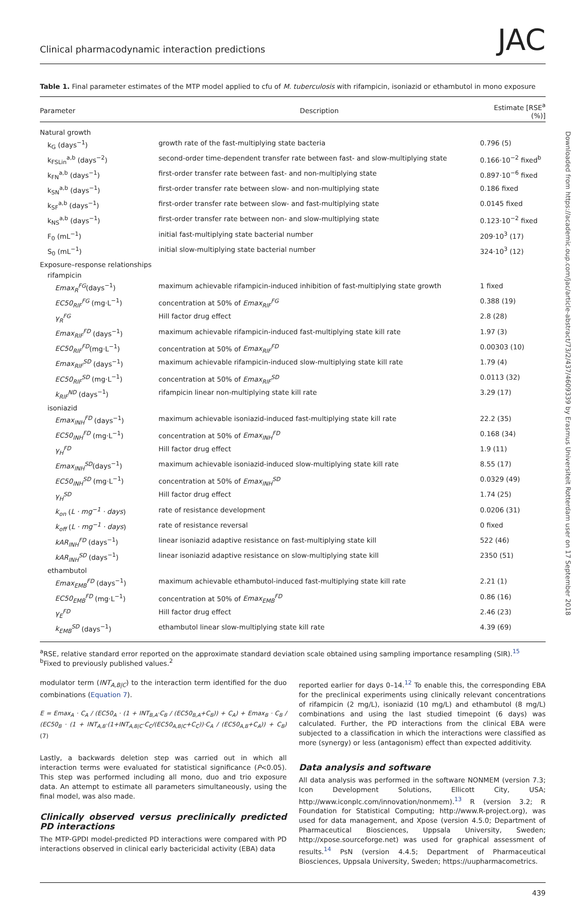Clinical pharmacodynamic interaction predictions JAC
Table 1. Final parameter estimates of the MTP model applied to cfu of M. tuberculosis with rifampicin, isoniazid or ethambutol in mono exposure
| Parameter | Description | Estimate [RSE<sup>a</sup> (%)] |
| --- | --- | --- |
| Natural growth | | |
| k<sub>G</sub> (days<sup>−1</sup>) | growth rate of the fast-multiplying state bacteria | 0.796 (5) |
| k<sub>FSLin</sub><sup>a,b</sup> (days<sup>−2</sup>) | second-order time-dependent transfer rate between fast- and slow-multiplying state | 0.166·10<sup>−2</sup> fixed<sup>b</sup> |
| k<sub>FN</sub><sup>a,b</sup> (days<sup>−1</sup>) | first-order transfer rate between fast- and non-multiplying state | 0.897·10<sup>−6</sup> fixed |
| k<sub>SN</sub><sup>a,b</sup> (days<sup>−1</sup>) | first-order transfer rate between slow- and non-multiplying state | 0.186 fixed |
| k<sub>SF</sub><sup>a,b</sup> (days<sup>−1</sup>) | first-order transfer rate between slow- and fast-multiplying state | 0.0145 fixed |
| k<sub>NS</sub><sup>a,b</sup> (days<sup>−1</sup>) | first-order transfer rate between non- and slow-multiplying state | 0.123·10<sup>−2</sup> fixed |
| F<sub>0</sub> (mL<sup>−1</sup>) | initial fast-multiplying state bacterial number | 209·10<sup>3</sup> (17) |
| S<sub>0</sub> (mL<sup>−1</sup>) | initial slow-multiplying state bacterial number | 324·10<sup>3</sup> (12) |
| Exposure–response relationships | | |
| rifampicin | | |
| Emax<sub>R</sub><sup>FG</sup> (days<sup>−1</sup>) | maximum achievable rifampicin-induced inhibition of fast-multiplying state growth | 1 fixed |
| EC50<sub>RIF</sub><sup>FG</sup> (mg·L<sup>−1</sup>) | concentration at 50% of Emax<sub>RIF</sub><sup>FG</sup> | 0.388 (19) |
| γ<sub>R</sub><sup>FG</sup> | Hill factor drug effect | 2.8 (28) |
| Emax<sub>RIF</sub><sup>FD</sup> (days<sup>−1</sup>) | maximum achievable rifampicin-induced fast-multiplying state kill rate | 1.97 (3) |
| EC50<sub>RIF</sub><sup>FD</sup> (mg·L<sup>−1</sup>) | concentration at 50% of Emax<sub>RIF</sub><sup>FD</sup> | 0.00303 (10) |
| Emax<sub>RIF</sub><sup>SD</sup> (days<sup>−1</sup>) | maximum achievable rifampicin-induced slow-multiplying state kill rate | 1.79 (4) |
| EC50<sub>RIF</sub><sup>SD</sup> (mg·L<sup>−1</sup>) | concentration at 50% of Emax<sub>RIF</sub><sup>SD</sup> | 0.0113 (32) |
| k<sub>RIF</sub><sup>ND</sup> (days<sup>−1</sup>) | rifampicin linear non-multiplying state kill rate | 3.29 (17) |
| isoniazid | | |
| Emax<sub>INH</sub><sup>FD</sup> (days<sup>−1</sup>) | maximum achievable isoniazid-induced fast-multiplying state kill rate | 22.2 (35) |
| EC50<sub>INH</sub><sup>FD</sup> (mg·L<sup>−1</sup>) | concentration at 50% of Emax<sub>INH</sub><sup>FD</sup> | 0.168 (34) |
| γ<sub>H</sub><sup>FD</sup> | Hill factor drug effect | 1.9 (11) |
| Emax<sub>INH</sub><sup>SD</sup> (days<sup>−1</sup>) | maximum achievable isoniazid-induced slow-multiplying state kill rate | 8.55 (17) |
| EC50<sub>INH</sub><sup>SD</sup> (mg·L<sup>−1</sup>) | concentration at 50% of Emax<sub>INH</sub><sup>SD</sup> | 0.0329 (49) |
| γ<sub>H</sub><sup>SD</sup> | Hill factor drug effect | 1.74 (25) |
| k<sub>on</sub> ( L · mg<sup>−1</sup> · days ) | rate of resistance development | 0.0206 (31) |
| k<sub>off</sub> ( L · mg<sup>−1</sup> · days ) | rate of resistance reversal | 0 fixed |
| kAR<sub>INH</sub><sup>FD</sup> (days<sup>−1</sup>) | linear isoniazid adaptive resistance on fast-multiplying state kill | 522 (46) |
| kAR<sub>INH</sub><sup>SD</sup> (days<sup>−1</sup>) | linear isoniazid adaptive resistance on slow-multiplying state kill | 2350 (51) |
| ethambutol | | |
| Emax<sub>EMB</sub><sup>FD</sup> (days<sup>−1</sup>) | maximum achievable ethambutol-induced fast-multiplying state kill rate | 2.21 (1) |
| EC50<sub>EMB</sub><sup>FD</sup> (mg·L<sup>−1</sup>) | concentration at 50% of Emax<sub>EMB</sub><sup>FD</sup> | 0.86 (16) |
| γ<sub>E</sub><sup>FD</sup> | Hill factor drug effect | 2.46 (23) |
| k<sub>EMB</sub><sup>SD</sup> (days<sup>−1</sup>) | ethambutol linear slow-multiplying state kill rate | 4.39 (69) |
<sup>a</sup> RSE, relative standard error reported on the approximate standard deviation scale obtained using sampling importance resampling (SIR).<sup>15</sup>
<sup>b</sup> Fixed to previously published values.<sup>2</sup>
modulator term (INT<sub>A,B|C</sub>) to the interaction term identified for the duo combinations (Equation 7).
E = Emax<sub>A</sub> · C<sub>A</sub> / (EC50<sub>A</sub> · (1 + INT<sub>B,A</sub>·C<sub>B</sub> / (EC50<sub>B,A</sub>+C<sub>B</sub>)) + C<sub>A</sub>) + Emax<sub>B</sub> · C<sub>B</sub> / (EC50<sub>B</sub> · (1 + INT<sub>A,B</sub>·(1+INT<sub>A,B|C</sub>·C<sub>C</sub>/(EC50<sub>A,B|C</sub>+C<sub>C</sub>))·C<sub>A</sub> / (EC50<sub>A,B</sub>+C<sub>A</sub>)) + C<sub>B</sub>) (7)
Lastly, a backwards deletion step was carried out in which all interaction terms were evaluated for statistical significance (P<0.05). This step was performed including all mono, duo and trio exposure data. An attempt to estimate all parameters simultaneously, using the final model, was also made.
Clinically observed versus preclinically predicted PD interactions
The MTP-GPDI model-predicted PD interactions were compared with PD interactions observed in clinical early bactericidal activity (EBA) data
reported earlier for days 0–14.<sup>12</sup> To enable this, the corresponding EBA for the preclinical experiments using clinically relevant concentrations of rifampicin (2 mg/L), isoniazid (10 mg/L) and ethambutol (8 mg/L) combinations and using the last studied timepoint (6 days) was calculated. Further, the PD interactions from the clinical EBA were subjected to a classification in which the interactions were classified as more (synergy) or less (antagonism) effect than expected additivity.
Data analysis and software
All data analysis was performed in the software NONMEM (version 7.3; Icon Development Solutions, Ellicott City, USA; http://www.iconplc.com/innovation/nonmem).<sup>13</sup> R (version 3.2; R Foundation for Statistical Computing; http://www.R-project.org), was used for data management, and Xpose (version 4.5.0; Department of Pharmaceutical Biosciences, Uppsala University, Sweden; http://xpose.sourceforge.net) was used for graphical assessment of results.<sup>14</sup> PsN (version 4.4.5; Department of Pharmaceutical Biosciences, Uppsala University, Sweden; https://uupharmacometrics.
439
Downloaded from https://academic.oup.com/jac/article-abstract/73/2/437/4609339 by Erasmus Universiteit Rotterdam user on 17 September 2018